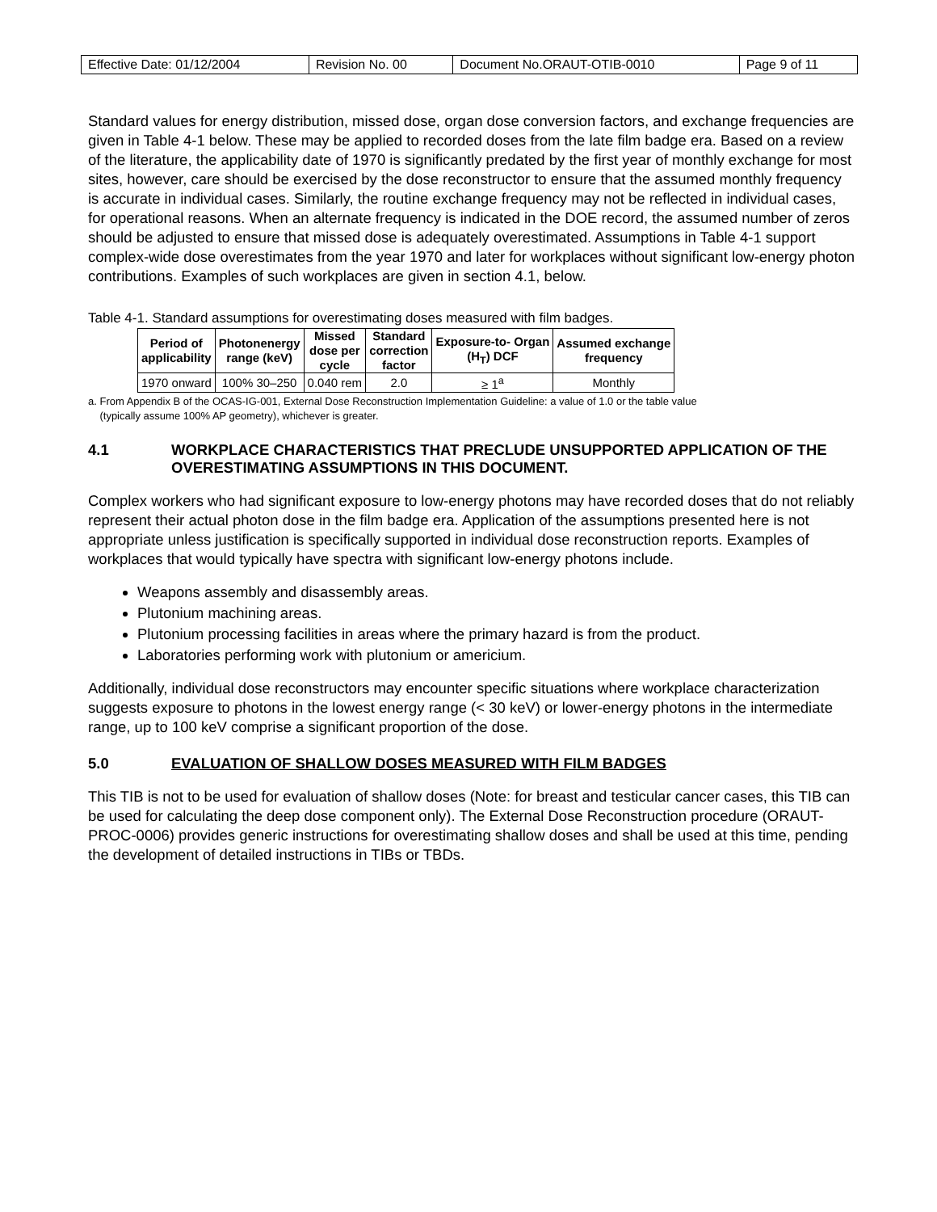| Effective Date: 01/12/2004 | Revision No. 00 | Document No.ORAUT-OTIB-0010 | Page 9 of 11 |
Standard values for energy distribution, missed dose, organ dose conversion factors, and exchange frequencies are given in Table 4-1 below. These may be applied to recorded doses from the late film badge era. Based on a review of the literature, the applicability date of 1970 is significantly predated by the first year of monthly exchange for most sites, however, care should be exercised by the dose reconstructor to ensure that the assumed monthly frequency is accurate in individual cases. Similarly, the routine exchange frequency may not be reflected in individual cases, for operational reasons. When an alternate frequency is indicated in the DOE record, the assumed number of zeros should be adjusted to ensure that missed dose is adequately overestimated. Assumptions in Table 4-1 support complex-wide dose overestimates from the year 1970 and later for workplaces without significant low-energy photon contributions. Examples of such workplaces are given in section 4.1, below.
Table 4-1. Standard assumptions for overestimating doses measured with film badges.
| Period of applicability | Photonenergy range (keV) | Missed dose per cycle | Standard correction factor | Exposure-to- Organ (H<sub>T</sub>) DCF | Assumed exchange frequency |
| --- | --- | --- | --- | --- | --- |
| 1970 onward | 100% 30–250 | 0.040 rem | 2.0 | ≥ 1<sup>a</sup> | Monthly |
a. From Appendix B of the OCAS-IG-001, External Dose Reconstruction Implementation Guideline: a value of 1.0 or the table value
(typically assume 100% AP geometry), whichever is greater.
4.1 WORKPLACE CHARACTERISTICS THAT PRECLUDE UNSUPPORTED APPLICATION OF THE OVERESTIMATING ASSUMPTIONS IN THIS DOCUMENT.
Complex workers who had significant exposure to low-energy photons may have recorded doses that do not reliably represent their actual photon dose in the film badge era. Application of the assumptions presented here is not appropriate unless justification is specifically supported in individual dose reconstruction reports. Examples of workplaces that would typically have spectra with significant low-energy photons include.
Weapons assembly and disassembly areas.
Plutonium machining areas.
Plutonium processing facilities in areas where the primary hazard is from the product.
Laboratories performing work with plutonium or americium.
Additionally, individual dose reconstructors may encounter specific situations where workplace characterization suggests exposure to photons in the lowest energy range (< 30 keV) or lower-energy photons in the intermediate range, up to 100 keV comprise a significant proportion of the dose.
5.0 EVALUATION OF SHALLOW DOSES MEASURED WITH FILM BADGES
This TIB is not to be used for evaluation of shallow doses (Note: for breast and testicular cancer cases, this TIB can be used for calculating the deep dose component only). The External Dose Reconstruction procedure (ORAUT-PROC-0006) provides generic instructions for overestimating shallow doses and shall be used at this time, pending the development of detailed instructions in TIBs or TBDs.